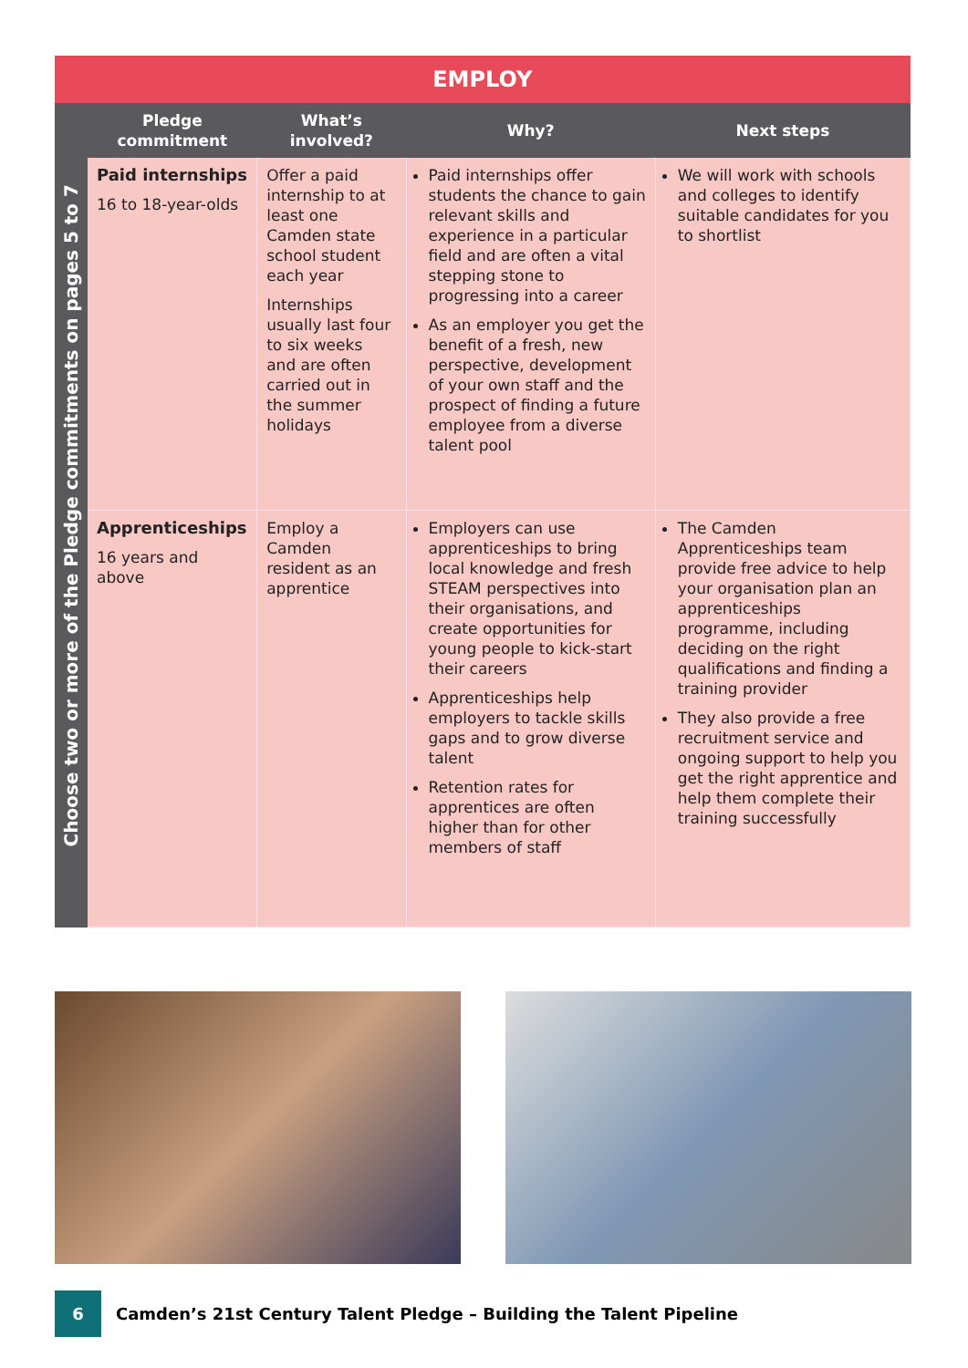| EMPLOY | | | | |
| Choose two or more of the Pledge commitments on pages 5 to 7 | Pledge commitment | What’s involved? | Why? | Next steps |
| | Paid internships 16 to 18-year-olds | Offer a paid internship to at least one Camden state school student each year Internships usually last four to six weeks and are often carried out in the summer holidays | Paid internships offer students the chance to gain relevant skills and experience in a particular field and are often a vital stepping stone to progressing into a career As an employer you get the benefit of a fresh, new perspective, development of your own staff and the prospect of finding a future employee from a diverse talent pool | We will work with schools and colleges to identify suitable candidates for you to shortlist |
| | Apprenticeships 16 years and above | Employ a Camden resident as an apprentice | Employers can use apprenticeships to bring local knowledge and fresh STEAM perspectives into their organisations, and create opportunities for young people to kick-start their careers Apprenticeships help employers to tackle skills gaps and to grow diverse talent Retention rates for apprentices are often higher than for other members of staff | The Camden Apprenticeships team provide free advice to help your organisation plan an apprenticeships programme, including deciding on the right qualifications and finding a training provider They also provide a free recruitment service and ongoing support to help you get the right apprentice and help them complete their training successfully |
6
Camden’s 21st Century Talent Pledge – Building the Talent Pipeline